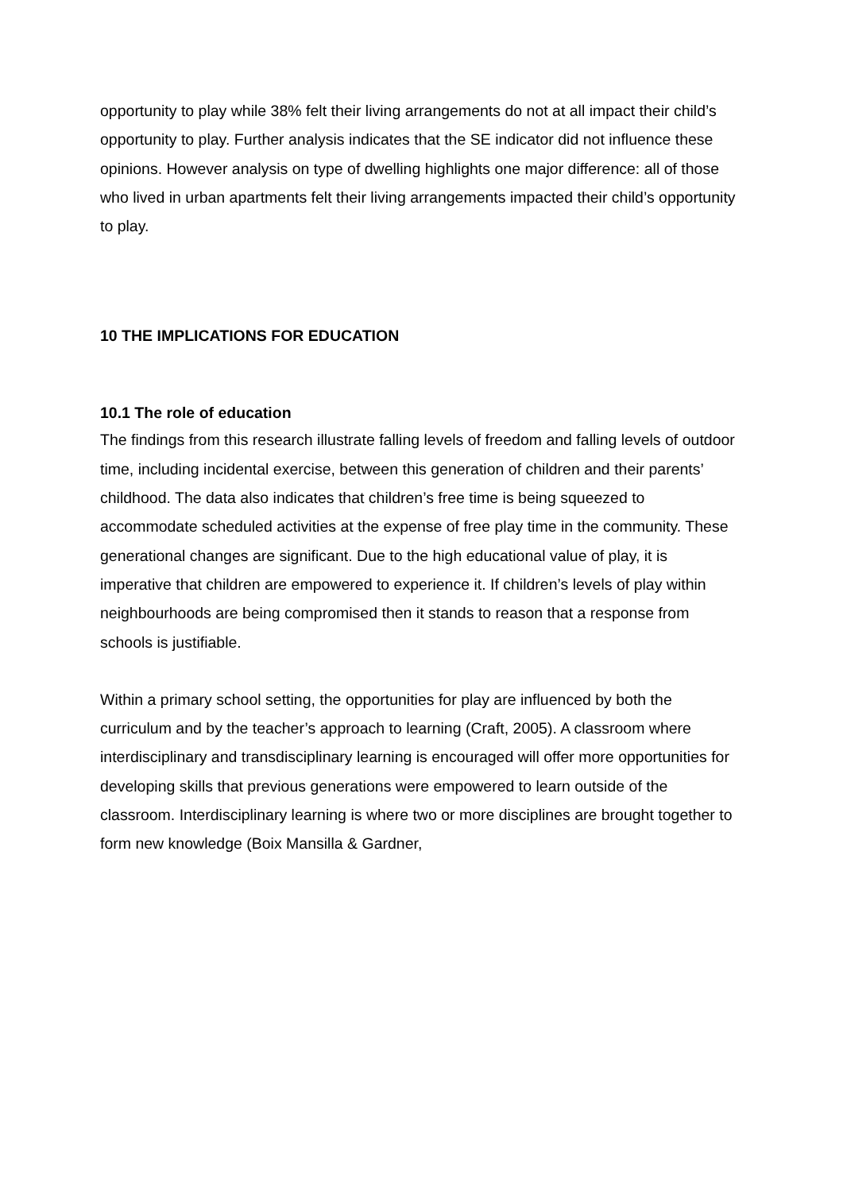opportunity to play while 38% felt their living arrangements do not at all impact their child’s opportunity to play. Further analysis indicates that the SE indicator did not influence these opinions. However analysis on type of dwelling highlights one major difference: all of those who lived in urban apartments felt their living arrangements impacted their child’s opportunity to play.
10 THE IMPLICATIONS FOR EDUCATION
10.1 The role of education
The findings from this research illustrate falling levels of freedom and falling levels of outdoor time, including incidental exercise, between this generation of children and their parents’ childhood. The data also indicates that children’s free time is being squeezed to accommodate scheduled activities at the expense of free play time in the community. These generational changes are significant. Due to the high educational value of play, it is imperative that children are empowered to experience it. If children’s levels of play within neighbourhoods are being compromised then it stands to reason that a response from schools is justifiable.
Within a primary school setting, the opportunities for play are influenced by both the curriculum and by the teacher’s approach to learning (Craft, 2005). A classroom where interdisciplinary and transdisciplinary learning is encouraged will offer more opportunities for developing skills that previous generations were empowered to learn outside of the classroom. Interdisciplinary learning is where two or more disciplines are brought together to form new knowledge (Boix Mansilla & Gardner,